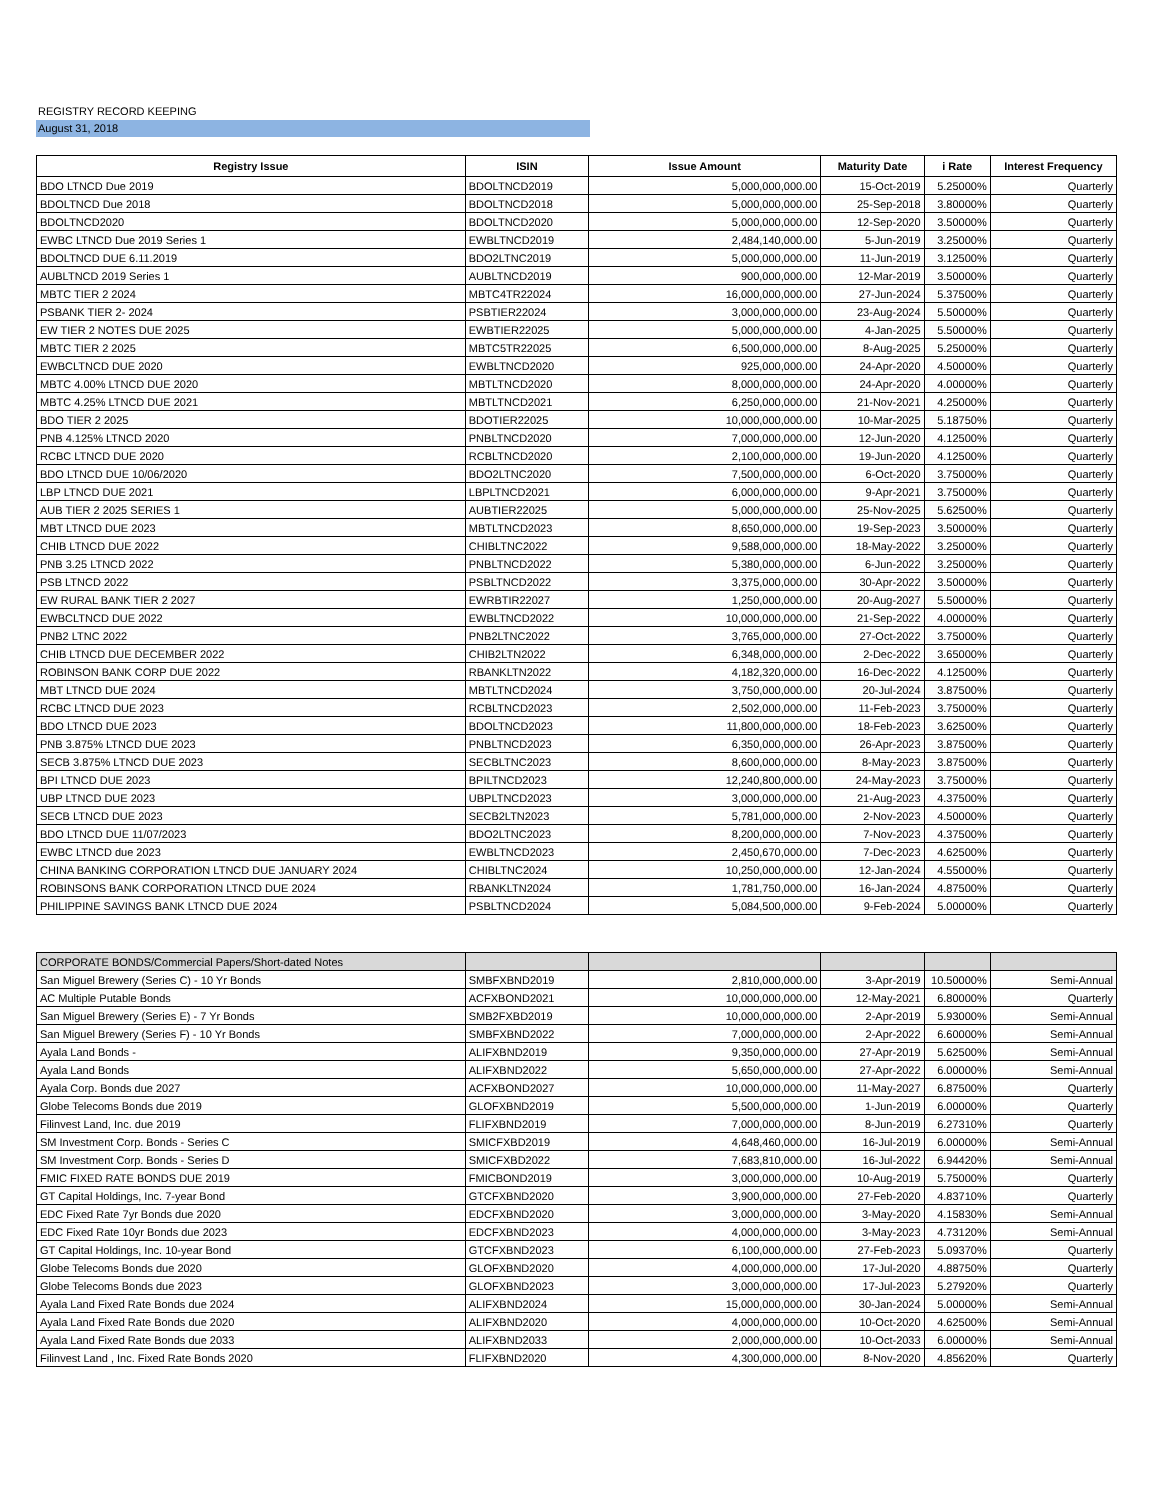REGISTRY RECORD KEEPING
August 31, 2018
| Registry Issue | ISIN | Issue Amount | Maturity Date | i Rate | Interest Frequency |
| --- | --- | --- | --- | --- | --- |
| BDO LTNCD Due 2019 | BDOLTNCD2019 | 5,000,000,000.00 | 15-Oct-2019 | 5.25000% | Quarterly |
| BDOLTNCD Due 2018 | BDOLTNCD2018 | 5,000,000,000.00 | 25-Sep-2018 | 3.80000% | Quarterly |
| BDOLTNCD2020 | BDOLTNCD2020 | 5,000,000,000.00 | 12-Sep-2020 | 3.50000% | Quarterly |
| EWBC LTNCD Due 2019 Series 1 | EWBLTNCD2019 | 2,484,140,000.00 | 5-Jun-2019 | 3.25000% | Quarterly |
| BDOLTNCD DUE 6.11.2019 | BDO2LTNC2019 | 5,000,000,000.00 | 11-Jun-2019 | 3.12500% | Quarterly |
| AUBLTNCD 2019 Series 1 | AUBLTNCD2019 | 900,000,000.00 | 12-Mar-2019 | 3.50000% | Quarterly |
| MBTC TIER 2 2024 | MBTC4TR22024 | 16,000,000,000.00 | 27-Jun-2024 | 5.37500% | Quarterly |
| PSBANK TIER 2- 2024 | PSBTIER22024 | 3,000,000,000.00 | 23-Aug-2024 | 5.50000% | Quarterly |
| EW TIER 2 NOTES DUE 2025 | EWBTIER22025 | 5,000,000,000.00 | 4-Jan-2025 | 5.50000% | Quarterly |
| MBTC TIER 2 2025 | MBTC5TR22025 | 6,500,000,000.00 | 8-Aug-2025 | 5.25000% | Quarterly |
| EWBCLTNCD DUE 2020 | EWBLTNCD2020 | 925,000,000.00 | 24-Apr-2020 | 4.50000% | Quarterly |
| MBTC 4.00% LTNCD DUE 2020 | MBTLTNCD2020 | 8,000,000,000.00 | 24-Apr-2020 | 4.00000% | Quarterly |
| MBTC 4.25% LTNCD DUE 2021 | MBTLTNCD2021 | 6,250,000,000.00 | 21-Nov-2021 | 4.25000% | Quarterly |
| BDO TIER 2 2025 | BDOTIER22025 | 10,000,000,000.00 | 10-Mar-2025 | 5.18750% | Quarterly |
| PNB 4.125% LTNCD 2020 | PNBLTNCD2020 | 7,000,000,000.00 | 12-Jun-2020 | 4.12500% | Quarterly |
| RCBC LTNCD DUE 2020 | RCBLTNCD2020 | 2,100,000,000.00 | 19-Jun-2020 | 4.12500% | Quarterly |
| BDO LTNCD DUE 10/06/2020 | BDO2LTNC2020 | 7,500,000,000.00 | 6-Oct-2020 | 3.75000% | Quarterly |
| LBP LTNCD DUE 2021 | LBPLTNCD2021 | 6,000,000,000.00 | 9-Apr-2021 | 3.75000% | Quarterly |
| AUB TIER 2 2025 SERIES 1 | AUBTIER22025 | 5,000,000,000.00 | 25-Nov-2025 | 5.62500% | Quarterly |
| MBT LTNCD DUE 2023 | MBTLTNCD2023 | 8,650,000,000.00 | 19-Sep-2023 | 3.50000% | Quarterly |
| CHIB LTNCD DUE 2022 | CHIBLTNC2022 | 9,588,000,000.00 | 18-May-2022 | 3.25000% | Quarterly |
| PNB 3.25 LTNCD 2022 | PNBLTNCD2022 | 5,380,000,000.00 | 6-Jun-2022 | 3.25000% | Quarterly |
| PSB LTNCD 2022 | PSBLTNCD2022 | 3,375,000,000.00 | 30-Apr-2022 | 3.50000% | Quarterly |
| EW RURAL BANK TIER 2 2027 | EWRBTIR22027 | 1,250,000,000.00 | 20-Aug-2027 | 5.50000% | Quarterly |
| EWBCLTNCD DUE 2022 | EWBLTNCD2022 | 10,000,000,000.00 | 21-Sep-2022 | 4.00000% | Quarterly |
| PNB2 LTNC 2022 | PNB2LTNC2022 | 3,765,000,000.00 | 27-Oct-2022 | 3.75000% | Quarterly |
| CHIB LTNCD DUE DECEMBER 2022 | CHIB2LTN2022 | 6,348,000,000.00 | 2-Dec-2022 | 3.65000% | Quarterly |
| ROBINSON BANK CORP DUE 2022 | RBANKLTN2022 | 4,182,320,000.00 | 16-Dec-2022 | 4.12500% | Quarterly |
| MBT LTNCD DUE 2024 | MBTLTNCD2024 | 3,750,000,000.00 | 20-Jul-2024 | 3.87500% | Quarterly |
| RCBC LTNCD DUE 2023 | RCBLTNCD2023 | 2,502,000,000.00 | 11-Feb-2023 | 3.75000% | Quarterly |
| BDO LTNCD DUE 2023 | BDOLTNCD2023 | 11,800,000,000.00 | 18-Feb-2023 | 3.62500% | Quarterly |
| PNB 3.875% LTNCD DUE 2023 | PNBLTNCD2023 | 6,350,000,000.00 | 26-Apr-2023 | 3.87500% | Quarterly |
| SECB 3.875% LTNCD DUE 2023 | SECBLTNC2023 | 8,600,000,000.00 | 8-May-2023 | 3.87500% | Quarterly |
| BPI LTNCD DUE 2023 | BPILTNCD2023 | 12,240,800,000.00 | 24-May-2023 | 3.75000% | Quarterly |
| UBP LTNCD DUE 2023 | UBPLTNCD2023 | 3,000,000,000.00 | 21-Aug-2023 | 4.37500% | Quarterly |
| SECB LTNCD DUE 2023 | SECB2LTN2023 | 5,781,000,000.00 | 2-Nov-2023 | 4.50000% | Quarterly |
| BDO LTNCD DUE 11/07/2023 | BDO2LTNC2023 | 8,200,000,000.00 | 7-Nov-2023 | 4.37500% | Quarterly |
| EWBC LTNCD due 2023 | EWBLTNCD2023 | 2,450,670,000.00 | 7-Dec-2023 | 4.62500% | Quarterly |
| CHINA BANKING CORPORATION LTNCD DUE JANUARY 2024 | CHIBLTNC2024 | 10,250,000,000.00 | 12-Jan-2024 | 4.55000% | Quarterly |
| ROBINSONS BANK CORPORATION LTNCD DUE 2024 | RBANKLTN2024 | 1,781,750,000.00 | 16-Jan-2024 | 4.87500% | Quarterly |
| PHILIPPINE SAVINGS BANK LTNCD DUE 2024 | PSBLTNCD2024 | 5,084,500,000.00 | 9-Feb-2024 | 5.00000% | Quarterly |
| CORPORATE BONDS/Commercial Papers/Short-dated Notes | | | | | |
| San Miguel Brewery (Series C) - 10 Yr Bonds | SMBFXBND2019 | 2,810,000,000.00 | 3-Apr-2019 | 10.50000% | Semi-Annual |
| AC Multiple Putable Bonds | ACFXBOND2021 | 10,000,000,000.00 | 12-May-2021 | 6.80000% | Quarterly |
| San Miguel Brewery (Series E) - 7 Yr Bonds | SMB2FXBD2019 | 10,000,000,000.00 | 2-Apr-2019 | 5.93000% | Semi-Annual |
| San Miguel Brewery (Series F) - 10 Yr Bonds | SMBFXBND2022 | 7,000,000,000.00 | 2-Apr-2022 | 6.60000% | Semi-Annual |
| Ayala Land Bonds - | ALIFXBND2019 | 9,350,000,000.00 | 27-Apr-2019 | 5.62500% | Semi-Annual |
| Ayala Land Bonds | ALIFXBND2022 | 5,650,000,000.00 | 27-Apr-2022 | 6.00000% | Semi-Annual |
| Ayala Corp. Bonds due 2027 | ACFXBOND2027 | 10,000,000,000.00 | 11-May-2027 | 6.87500% | Quarterly |
| Globe Telecoms Bonds due 2019 | GLOFXBND2019 | 5,500,000,000.00 | 1-Jun-2019 | 6.00000% | Quarterly |
| Filinvest Land, Inc. due 2019 | FLIFXBND2019 | 7,000,000,000.00 | 8-Jun-2019 | 6.27310% | Quarterly |
| SM Investment Corp. Bonds - Series C | SMICFXBD2019 | 4,648,460,000.00 | 16-Jul-2019 | 6.00000% | Semi-Annual |
| SM Investment Corp. Bonds - Series D | SMICFXBD2022 | 7,683,810,000.00 | 16-Jul-2022 | 6.94420% | Semi-Annual |
| FMIC FIXED RATE BONDS DUE 2019 | FMICBOND2019 | 3,000,000,000.00 | 10-Aug-2019 | 5.75000% | Quarterly |
| GT Capital Holdings, Inc. 7-year Bond | GTCFXBND2020 | 3,900,000,000.00 | 27-Feb-2020 | 4.83710% | Quarterly |
| EDC Fixed Rate 7yr Bonds due 2020 | EDCFXBND2020 | 3,000,000,000.00 | 3-May-2020 | 4.15830% | Semi-Annual |
| EDC Fixed Rate 10yr Bonds due 2023 | EDCFXBND2023 | 4,000,000,000.00 | 3-May-2023 | 4.73120% | Semi-Annual |
| GT Capital Holdings, Inc. 10-year Bond | GTCFXBND2023 | 6,100,000,000.00 | 27-Feb-2023 | 5.09370% | Quarterly |
| Globe Telecoms Bonds due 2020 | GLOFXBND2020 | 4,000,000,000.00 | 17-Jul-2020 | 4.88750% | Quarterly |
| Globe Telecoms Bonds due 2023 | GLOFXBND2023 | 3,000,000,000.00 | 17-Jul-2023 | 5.27920% | Quarterly |
| Ayala Land Fixed Rate Bonds due 2024 | ALIFXBND2024 | 15,000,000,000.00 | 30-Jan-2024 | 5.00000% | Semi-Annual |
| Ayala Land Fixed Rate Bonds due 2020 | ALIFXBND2020 | 4,000,000,000.00 | 10-Oct-2020 | 4.62500% | Semi-Annual |
| Ayala Land Fixed Rate Bonds due 2033 | ALIFXBND2033 | 2,000,000,000.00 | 10-Oct-2033 | 6.00000% | Semi-Annual |
| Filinvest Land , Inc. Fixed Rate Bonds 2020 | FLIFXBND2020 | 4,300,000,000.00 | 8-Nov-2020 | 4.85620% | Quarterly |